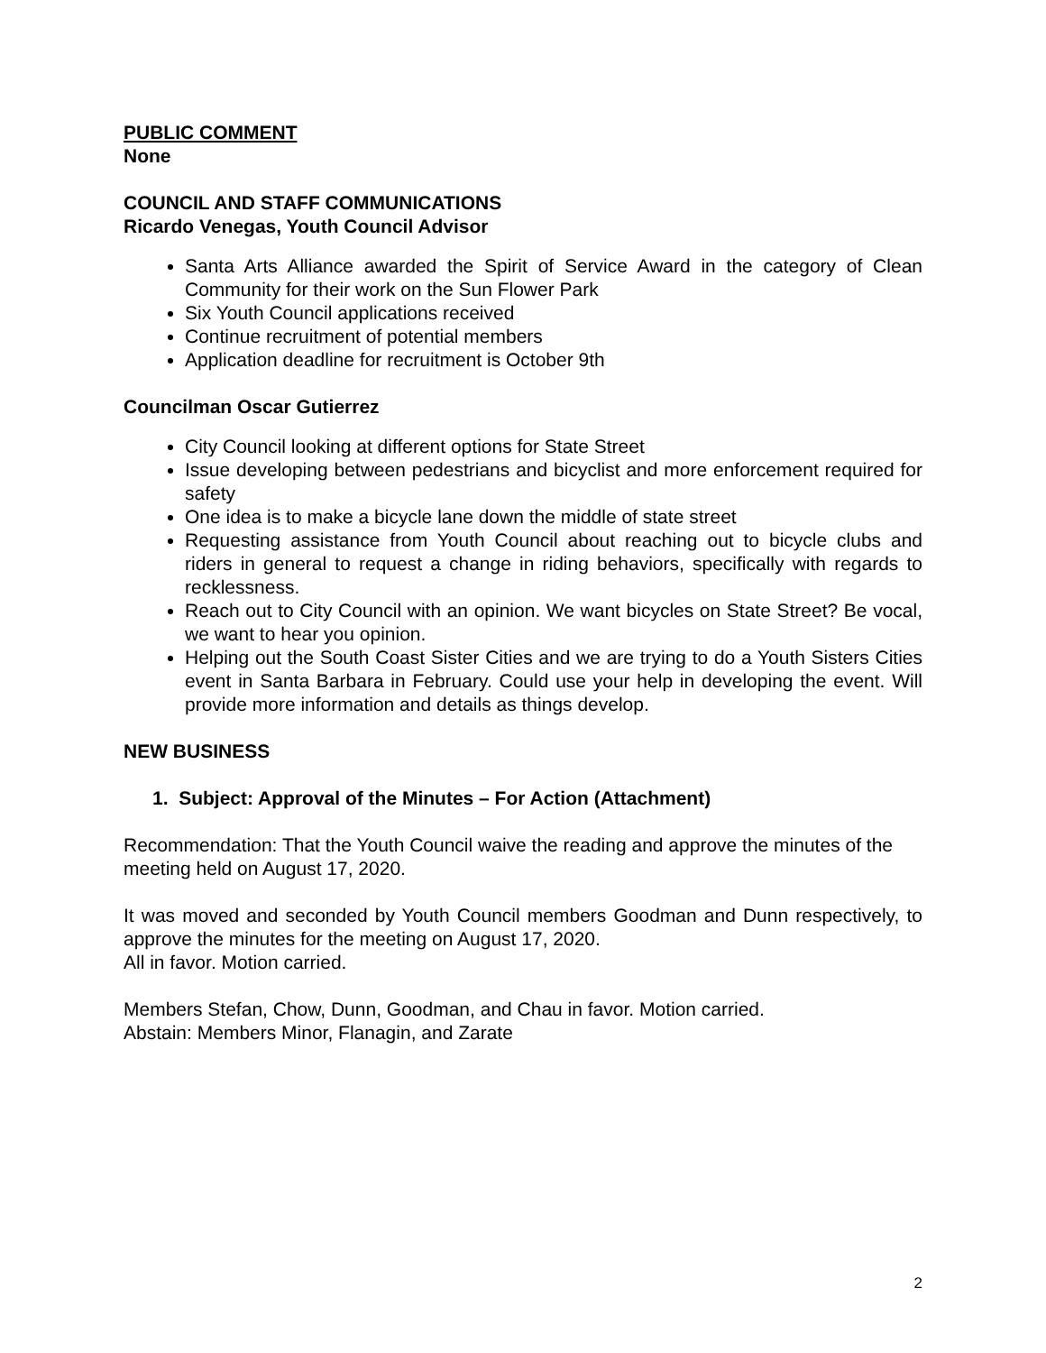PUBLIC COMMENT
None
COUNCIL AND STAFF COMMUNICATIONS
Ricardo Venegas, Youth Council Advisor
Santa Arts Alliance awarded the Spirit of Service Award in the category of Clean Community for their work on the Sun Flower Park
Six Youth Council applications received
Continue recruitment of potential members
Application deadline for recruitment is October 9th
Councilman Oscar Gutierrez
City Council looking at different options for State Street
Issue developing between pedestrians and bicyclist and more enforcement required for safety
One idea is to make a bicycle lane down the middle of state street
Requesting assistance from Youth Council about reaching out to bicycle clubs and riders in general to request a change in riding behaviors, specifically with regards to recklessness.
Reach out to City Council with an opinion. We want bicycles on State Street? Be vocal, we want to hear you opinion.
Helping out the South Coast Sister Cities and we are trying to do a Youth Sisters Cities event in Santa Barbara in February. Could use your help in developing the event. Will provide more information and details as things develop.
NEW BUSINESS
1. Subject: Approval of the Minutes – For Action (Attachment)
Recommendation: That the Youth Council waive the reading and approve the minutes of the meeting held on August 17, 2020.
It was moved and seconded by Youth Council members Goodman and Dunn respectively, to approve the minutes for the meeting on August 17, 2020.
All in favor. Motion carried.
Members Stefan, Chow, Dunn, Goodman, and Chau in favor. Motion carried.
Abstain: Members Minor, Flanagin, and Zarate
2